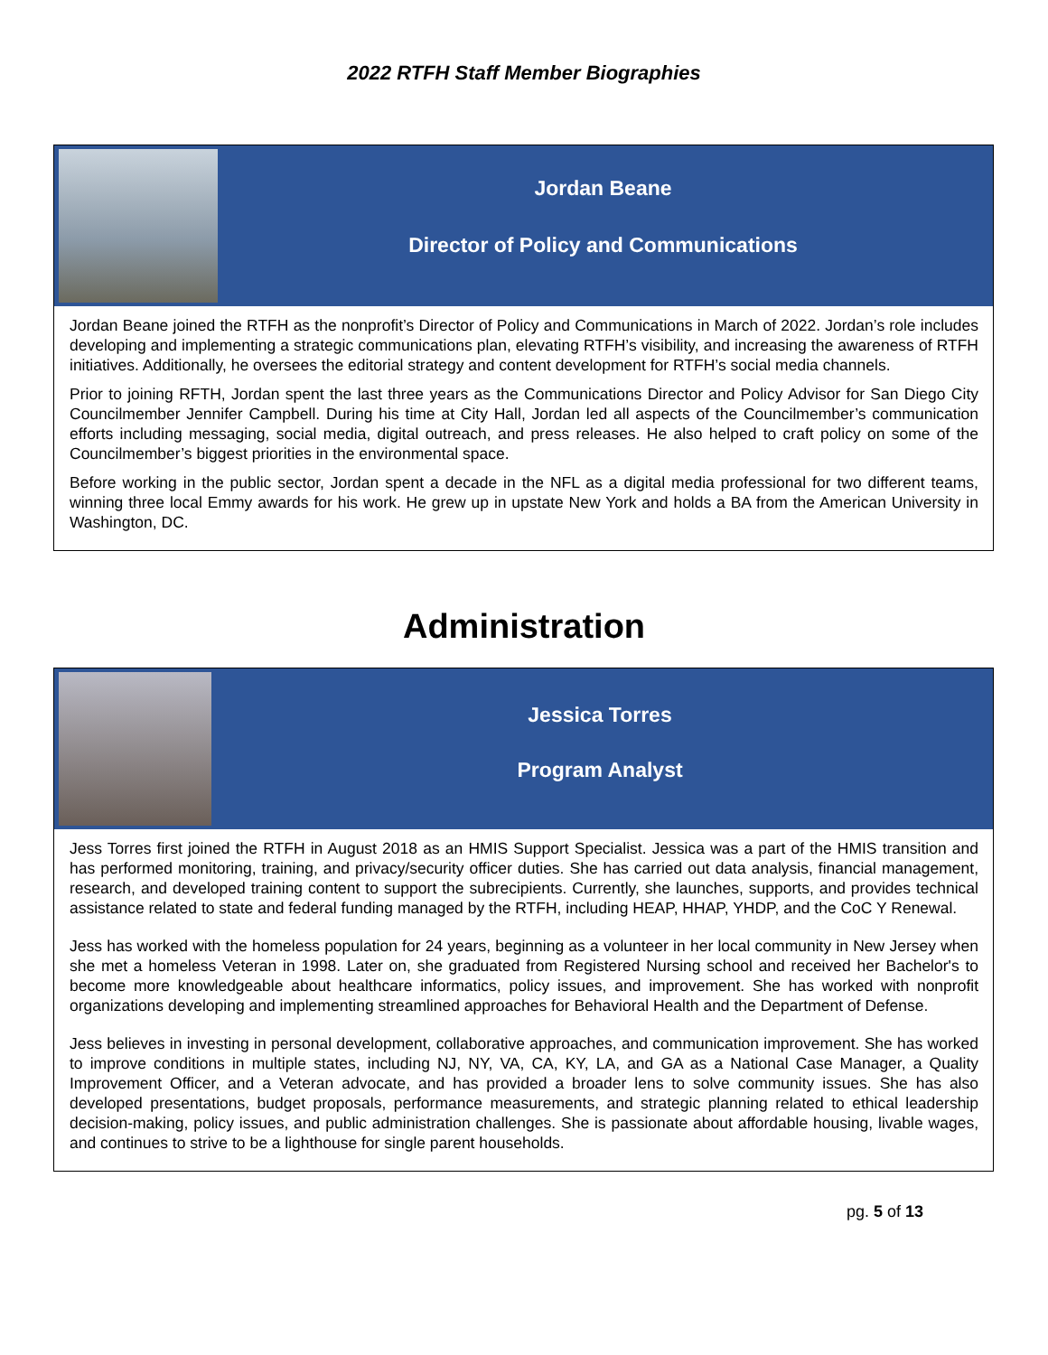2022 RTFH Staff Member Biographies
Jordan Beane
Director of Policy and Communications
Jordan Beane joined the RTFH as the nonprofit’s Director of Policy and Communications in March of 2022. Jordan’s role includes developing and implementing a strategic communications plan, elevating RTFH’s visibility, and increasing the awareness of RTFH initiatives. Additionally, he oversees the editorial strategy and content development for RTFH’s social media channels.
Prior to joining RFTH, Jordan spent the last three years as the Communications Director and Policy Advisor for San Diego City Councilmember Jennifer Campbell. During his time at City Hall, Jordan led all aspects of the Councilmember’s communication efforts including messaging, social media, digital outreach, and press releases. He also helped to craft policy on some of the Councilmember’s biggest priorities in the environmental space.
Before working in the public sector, Jordan spent a decade in the NFL as a digital media professional for two different teams, winning three local Emmy awards for his work. He grew up in upstate New York and holds a BA from the American University in Washington, DC.
Administration
Jessica Torres
Program Analyst
Jess Torres first joined the RTFH in August 2018 as an HMIS Support Specialist. Jessica was a part of the HMIS transition and has performed monitoring, training, and privacy/security officer duties. She has carried out data analysis, financial management, research, and developed training content to support the subrecipients. Currently, she launches, supports, and provides technical assistance related to state and federal funding managed by the RTFH, including HEAP, HHAP, YHDP, and the CoC Y Renewal.
Jess has worked with the homeless population for 24 years, beginning as a volunteer in her local community in New Jersey when she met a homeless Veteran in 1998. Later on, she graduated from Registered Nursing school and received her Bachelor's to become more knowledgeable about healthcare informatics, policy issues, and improvement. She has worked with nonprofit organizations developing and implementing streamlined approaches for Behavioral Health and the Department of Defense.
Jess believes in investing in personal development, collaborative approaches, and communication improvement. She has worked to improve conditions in multiple states, including NJ, NY, VA, CA, KY, LA, and GA as a National Case Manager, a Quality Improvement Officer, and a Veteran advocate, and has provided a broader lens to solve community issues. She has also developed presentations, budget proposals, performance measurements, and strategic planning related to ethical leadership decision-making, policy issues, and public administration challenges. She is passionate about affordable housing, livable wages, and continues to strive to be a lighthouse for single parent households.
pg. 5 of 13